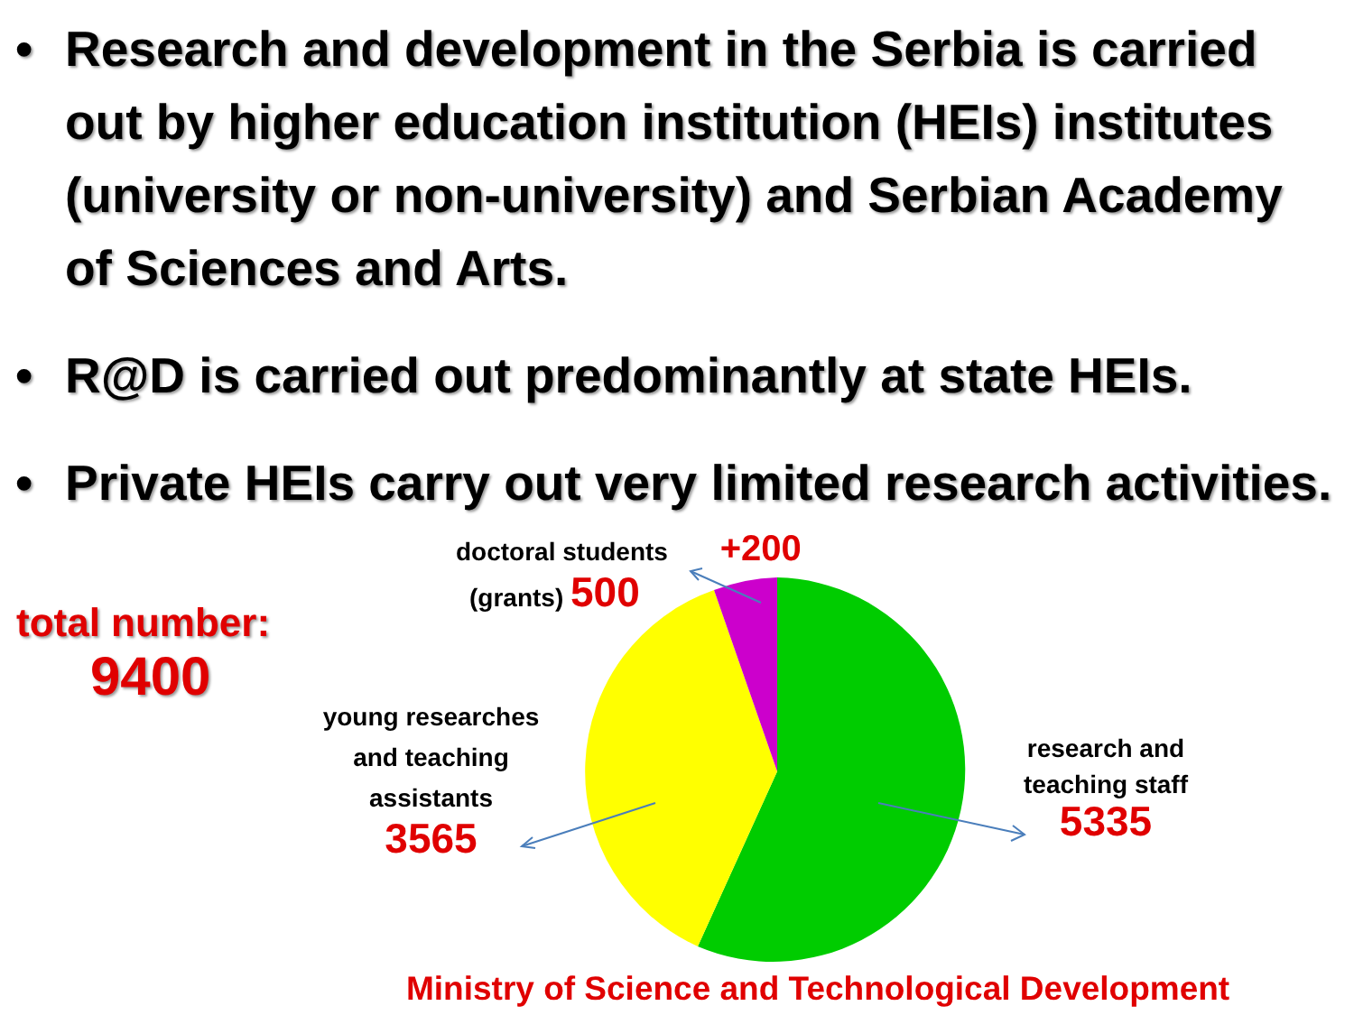• Research and development in the Serbia is carried out by higher education institution (HEIs) institutes (university or non-university) and Serbian Academy of Sciences and Arts.
• R@D is carried out predominantly at state HEIs.
• Private HEIs carry out very limited research activities.
total number:
9400
doctoral students +200
(grants) 500
young researches and teaching assistants
3565
research and teaching staff
5335
Ministry of Science and Technological Development